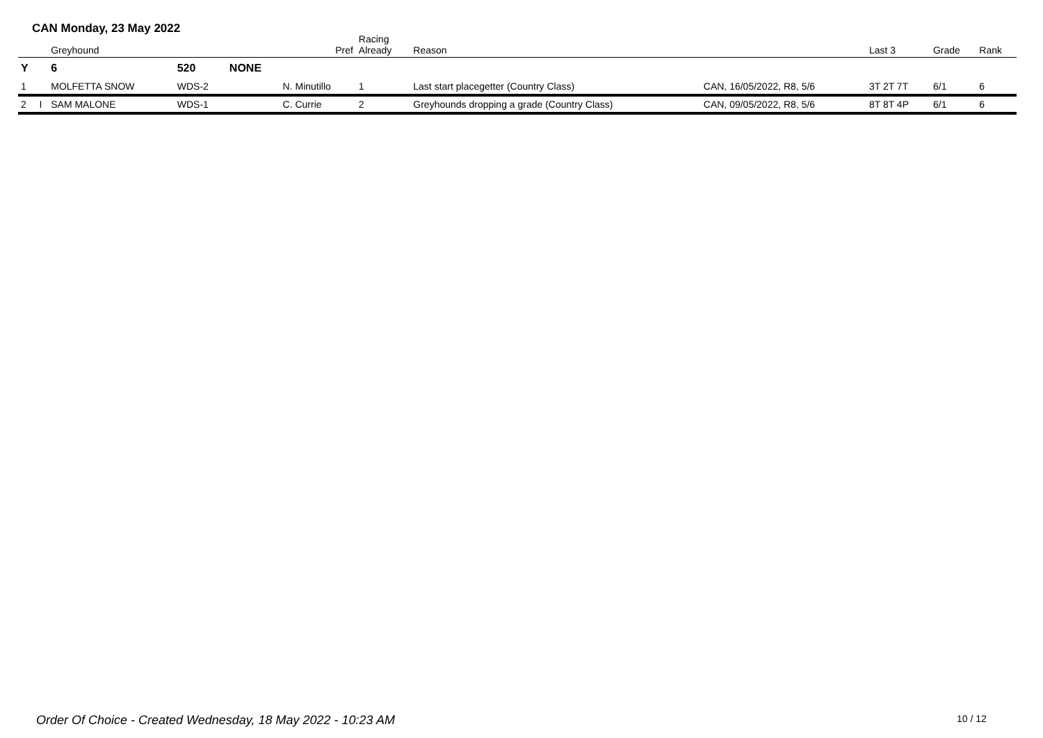CAN Monday, 23 May 2022
| | | Greyhound | | | Pref | Racing Already | Reason | | Last 3 | Grade | Rank |
| --- | --- | --- | --- | --- | --- | --- | --- | --- | --- | --- | --- |
| Y | | 6 | 520 | NONE | | | | | | | |
| 1 | | MOLFETTA SNOW | WDS-2 | | N. Minutillo | 1 | Last start placegetter (Country Class) | CAN, 16/05/2022, R8, 5/6 | 3T 2T 7T | 6/1 | 6 |
| 2 | I | SAM MALONE | WDS-1 | | C. Currie | 2 | Greyhounds dropping a grade (Country Class) | CAN, 09/05/2022, R8, 5/6 | 8T 8T 4P | 6/1 | 6 |
Order Of Choice - Created Wednesday, 18 May 2022 - 10:23 AM
10 / 12